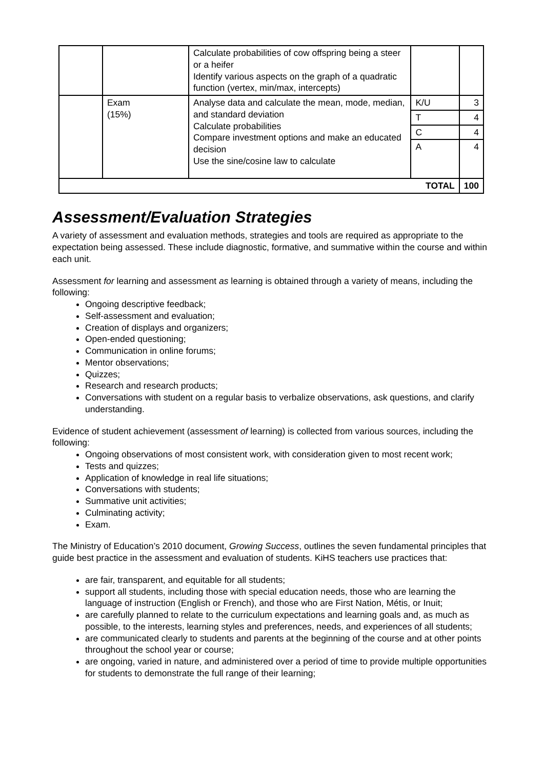| | | Calculate probabilities of cow offspring being a steer or a heifer Identify various aspects on the graph of a quadratic function (vertex, min/max, intercepts) | | |
| | Exam (15%) | Analyse data and calculate the mean, mode, median, and standard deviation Calculate probabilities Compare investment options and make an educated decision Use the sine/cosine law to calculate | K/U | 3 |
| | | | T | 4 |
| | | | C | 4 |
| | | | A | 4 |
| TOTAL | | | | 100 |
Assessment/Evaluation Strategies
A variety of assessment and evaluation methods, strategies and tools are required as appropriate to the expectation being assessed. These include diagnostic, formative, and summative within the course and within each unit.
Assessment for learning and assessment as learning is obtained through a variety of means, including the following:
Ongoing descriptive feedback;
Self-assessment and evaluation;
Creation of displays and organizers;
Open-ended questioning;
Communication in online forums;
Mentor observations;
Quizzes;
Research and research products;
Conversations with student on a regular basis to verbalize observations, ask questions, and clarify understanding.
Evidence of student achievement (assessment of learning) is collected from various sources, including the following:
Ongoing observations of most consistent work, with consideration given to most recent work;
Tests and quizzes;
Application of knowledge in real life situations;
Conversations with students;
Summative unit activities;
Culminating activity;
Exam.
The Ministry of Education’s 2010 document, Growing Success, outlines the seven fundamental principles that guide best practice in the assessment and evaluation of students. KiHS teachers use practices that:
are fair, transparent, and equitable for all students;
support all students, including those with special education needs, those who are learning the language of instruction (English or French), and those who are First Nation, Métis, or Inuit;
are carefully planned to relate to the curriculum expectations and learning goals and, as much as possible, to the interests, learning styles and preferences, needs, and experiences of all students;
are communicated clearly to students and parents at the beginning of the course and at other points throughout the school year or course;
are ongoing, varied in nature, and administered over a period of time to provide multiple opportunities for students to demonstrate the full range of their learning;